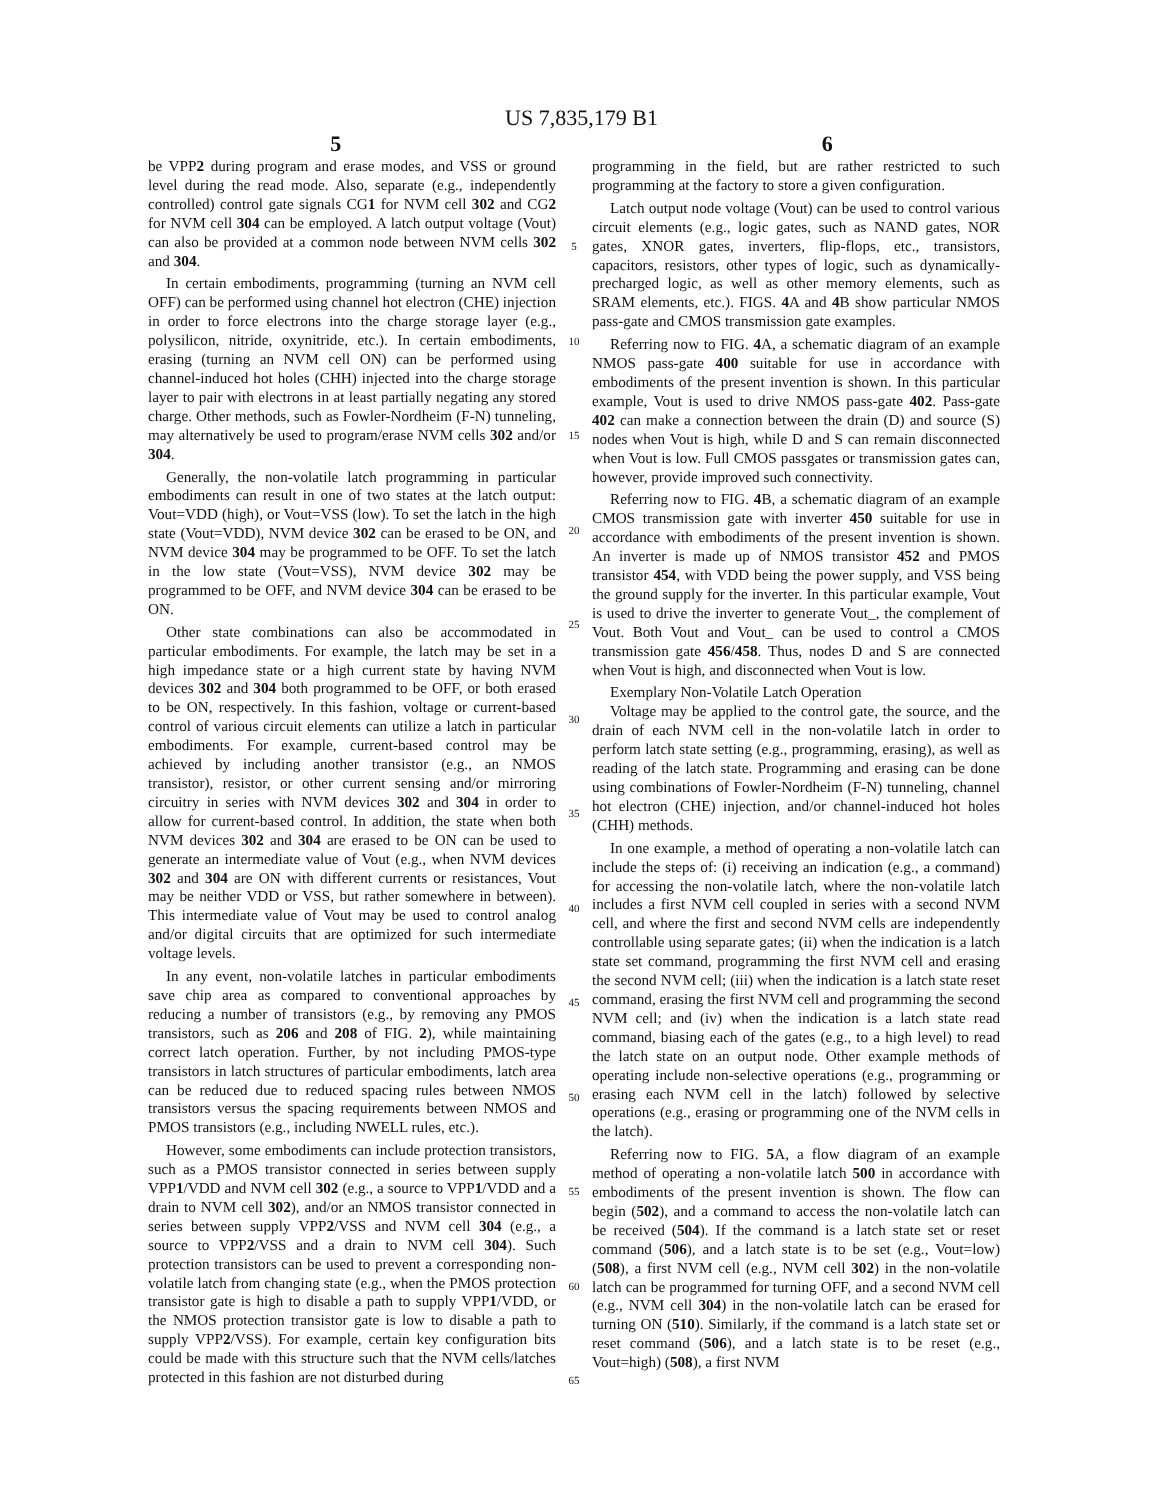US 7,835,179 B1
5 6
be VPP2 during program and erase modes, and VSS or ground level during the read mode. Also, separate (e.g., independently controlled) control gate signals CG1 for NVM cell 302 and CG2 for NVM cell 304 can be employed. A latch output voltage (Vout) can also be provided at a common node between NVM cells 302 and 304.
In certain embodiments, programming (turning an NVM cell OFF) can be performed using channel hot electron (CHE) injection in order to force electrons into the charge storage layer (e.g., polysilicon, nitride, oxynitride, etc.). In certain embodiments, erasing (turning an NVM cell ON) can be performed using channel-induced hot holes (CHH) injected into the charge storage layer to pair with electrons in at least partially negating any stored charge. Other methods, such as Fowler-Nordheim (F-N) tunneling, may alternatively be used to program/erase NVM cells 302 and/or 304.
Generally, the non-volatile latch programming in particular embodiments can result in one of two states at the latch output: Vout=VDD (high), or Vout=VSS (low). To set the latch in the high state (Vout=VDD), NVM device 302 can be erased to be ON, and NVM device 304 may be programmed to be OFF. To set the latch in the low state (Vout=VSS), NVM device 302 may be programmed to be OFF, and NVM device 304 can be erased to be ON.
Other state combinations can also be accommodated in particular embodiments. For example, the latch may be set in a high impedance state or a high current state by having NVM devices 302 and 304 both programmed to be OFF, or both erased to be ON, respectively. In this fashion, voltage or current-based control of various circuit elements can utilize a latch in particular embodiments. For example, current-based control may be achieved by including another transistor (e.g., an NMOS transistor), resistor, or other current sensing and/or mirroring circuitry in series with NVM devices 302 and 304 in order to allow for current-based control. In addition, the state when both NVM devices 302 and 304 are erased to be ON can be used to generate an intermediate value of Vout (e.g., when NVM devices 302 and 304 are ON with different currents or resistances, Vout may be neither VDD or VSS, but rather somewhere in between). This intermediate value of Vout may be used to control analog and/or digital circuits that are optimized for such intermediate voltage levels.
In any event, non-volatile latches in particular embodiments save chip area as compared to conventional approaches by reducing a number of transistors (e.g., by removing any PMOS transistors, such as 206 and 208 of FIG. 2), while maintaining correct latch operation. Further, by not including PMOS-type transistors in latch structures of particular embodiments, latch area can be reduced due to reduced spacing rules between NMOS transistors versus the spacing requirements between NMOS and PMOS transistors (e.g., including NWELL rules, etc.).
However, some embodiments can include protection transistors, such as a PMOS transistor connected in series between supply VPP1/VDD and NVM cell 302 (e.g., a source to VPP1/VDD and a drain to NVM cell 302), and/or an NMOS transistor connected in series between supply VPP2/VSS and NVM cell 304 (e.g., a source to VPP2/VSS and a drain to NVM cell 304). Such protection transistors can be used to prevent a corresponding non-volatile latch from changing state (e.g., when the PMOS protection transistor gate is high to disable a path to supply VPP1/VDD, or the NMOS protection transistor gate is low to disable a path to supply VPP2/VSS). For example, certain key configuration bits could be made with this structure such that the NVM cells/latches protected in this fashion are not disturbed during
5
10
15
20
25
30
35
40
45
50
55
60
65
programming in the field, but are rather restricted to such programming at the factory to store a given configuration.
Latch output node voltage (Vout) can be used to control various circuit elements (e.g., logic gates, such as NAND gates, NOR gates, XNOR gates, inverters, flip-flops, etc., transistors, capacitors, resistors, other types of logic, such as dynamically-precharged logic, as well as other memory elements, such as SRAM elements, etc.). FIGS. 4 A and 4 B show particular NMOS pass-gate and CMOS transmission gate examples.
Referring now to FIG. 4 A, a schematic diagram of an example NMOS pass-gate 400 suitable for use in accordance with embodiments of the present invention is shown. In this particular example, Vout is used to drive NMOS pass-gate 402. Pass-gate 402 can make a connection between the drain (D) and source (S) nodes when Vout is high, while D and S can remain disconnected when Vout is low. Full CMOS passgates or transmission gates can, however, provide improved such connectivity.
Referring now to FIG. 4 B, a schematic diagram of an example CMOS transmission gate with inverter 450 suitable for use in accordance with embodiments of the present invention is shown. An inverter is made up of NMOS transistor 452 and PMOS transistor 454, with VDD being the power supply, and VSS being the ground supply for the inverter. In this particular example, Vout is used to drive the inverter to generate Vout_, the complement of Vout. Both Vout and Vout_ can be used to control a CMOS transmission gate 456/458. Thus, nodes D and S are connected when Vout is high, and disconnected when Vout is low.
Exemplary Non-Volatile Latch Operation
Voltage may be applied to the control gate, the source, and the drain of each NVM cell in the non-volatile latch in order to perform latch state setting (e.g., programming, erasing), as well as reading of the latch state. Programming and erasing can be done using combinations of Fowler-Nordheim (F-N) tunneling, channel hot electron (CHE) injection, and/or channel-induced hot holes (CHH) methods.
In one example, a method of operating a non-volatile latch can include the steps of: (i) receiving an indication (e.g., a command) for accessing the non-volatile latch, where the non-volatile latch includes a first NVM cell coupled in series with a second NVM cell, and where the first and second NVM cells are independently controllable using separate gates; (ii) when the indication is a latch state set command, programming the first NVM cell and erasing the second NVM cell; (iii) when the indication is a latch state reset command, erasing the first NVM cell and programming the second NVM cell; and (iv) when the indication is a latch state read command, biasing each of the gates (e.g., to a high level) to read the latch state on an output node. Other example methods of operating include non-selective operations (e.g., programming or erasing each NVM cell in the latch) followed by selective operations (e.g., erasing or programming one of the NVM cells in the latch).
Referring now to FIG. 5 A, a flow diagram of an example method of operating a non-volatile latch 500 in accordance with embodiments of the present invention is shown. The flow can begin (502), and a command to access the non-volatile latch can be received (504). If the command is a latch state set or reset command (506), and a latch state is to be set (e.g., Vout=low) (508), a first NVM cell (e.g., NVM cell 302) in the non-volatile latch can be programmed for turning OFF, and a second NVM cell (e.g., NVM cell 304) in the non-volatile latch can be erased for turning ON (510). Similarly, if the command is a latch state set or reset command (506), and a latch state is to be reset (e.g., Vout=high) (508), a first NVM